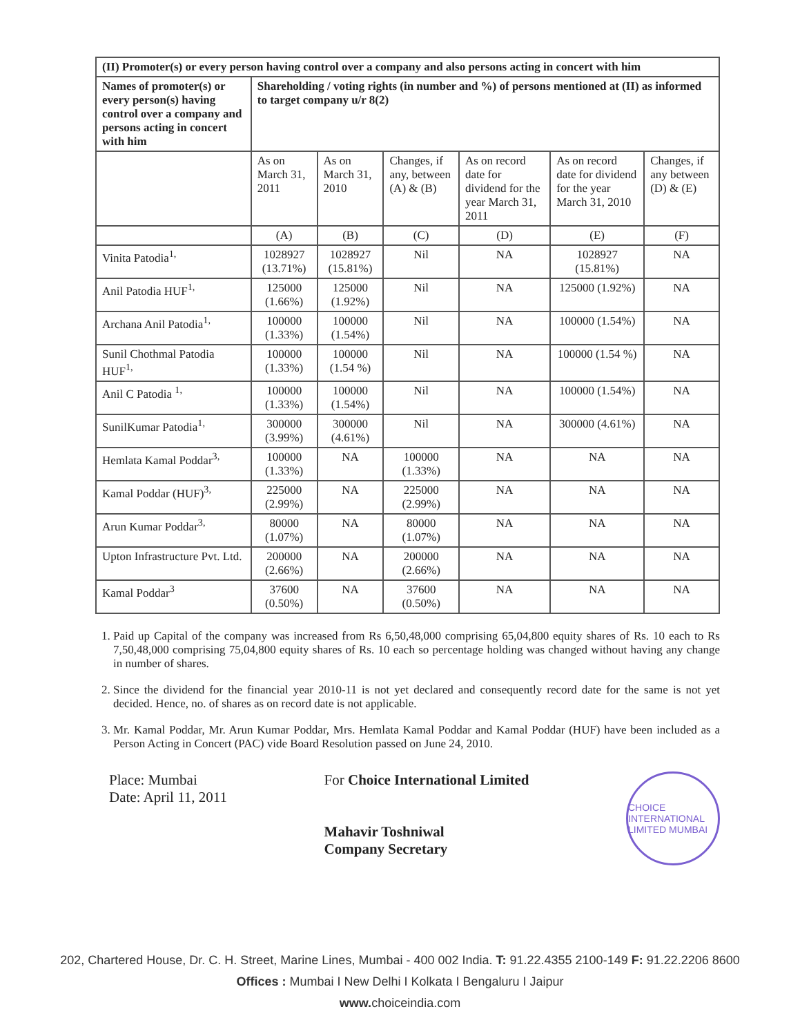| (II) Promoter(s) or every person having control over a company and also persons acting in concert with him | | | | | | |
| --- | --- | --- | --- | --- | --- | --- |
| Names of promoter(s) or every person(s) having control over a company and persons acting in concert with him | Shareholding / voting rights (in number and %) of persons mentioned at (II) as informed to target company u/r 8(2) | | | | | |
| | As on March 31, 2011 | As on March 31, 2010 | Changes, if any, between (A) & (B) | As on record date for dividend for the year March 31, 2011 | As on record date for dividend for the year March 31, 2010 | Changes, if any between (D) & (E) |
| | (A) | (B) | (C) | (D) | (E) | (F) |
| Vinita Patodia<sup>1,</sup> | 1028927 (13.71%) | 1028927 (15.81%) | Nil | NA | 1028927 (15.81%) | NA |
| Anil Patodia HUF<sup>1,</sup> | 125000 (1.66%) | 125000 (1.92%) | Nil | NA | 125000 (1.92%) | NA |
| Archana Anil Patodia<sup>1,</sup> | 100000 (1.33%) | 100000 (1.54%) | Nil | NA | 100000 (1.54%) | NA |
| Sunil Chothmal Patodia HUF<sup>1,</sup> | 100000 (1.33%) | 100000 (1.54 %) | Nil | NA | 100000 (1.54 %) | NA |
| Anil C Patodia <sup>1,</sup> | 100000 (1.33%) | 100000 (1.54%) | Nil | NA | 100000 (1.54%) | NA |
| SunilKumar Patodia<sup>1,</sup> | 300000 (3.99%) | 300000 (4.61%) | Nil | NA | 300000 (4.61%) | NA |
| Hemlata Kamal Poddar<sup>3,</sup> | 100000 (1.33%) | NA | 100000 (1.33%) | NA | NA | NA |
| Kamal Poddar (HUF)<sup>3,</sup> | 225000 (2.99%) | NA | 225000 (2.99%) | NA | NA | NA |
| Arun Kumar Poddar<sup>3,</sup> | 80000 (1.07%) | NA | 80000 (1.07%) | NA | NA | NA |
| Upton Infrastructure Pvt. Ltd. | 200000 (2.66%) | NA | 200000 (2.66%) | NA | NA | NA |
| Kamal Poddar<sup>3</sup> | 37600 (0.50%) | NA | 37600 (0.50%) | NA | NA | NA |
1. Paid up Capital of the company was increased from Rs 6,50,48,000 comprising 65,04,800 equity shares of Rs. 10 each to Rs 7,50,48,000 comprising 75,04,800 equity shares of Rs. 10 each so percentage holding was changed without having any change in number of shares.
2. Since the dividend for the financial year 2010-11 is not yet declared and consequently record date for the same is not yet decided. Hence, no. of shares as on record date is not applicable.
3. Mr. Kamal Poddar, Mr. Arun Kumar Poddar, Mrs. Hemlata Kamal Poddar and Kamal Poddar (HUF) have been included as a Person Acting in Concert (PAC) vide Board Resolution passed on June 24, 2010.
Place: Mumbai
Date: April 11, 2011
For Choice International Limited
Mahavir Toshniwal
Company Secretary
CHOICE INTERNATIONAL LIMITED MUMBAI
202, Chartered House, Dr. C. H. Street, Marine Lines, Mumbai - 400 002 India. T: 91.22.4355 2100-149 F: 91.22.2206 8600
Offices : Mumbai I New Delhi I Kolkata I Bengaluru I Jaipur
www. choiceindia.com